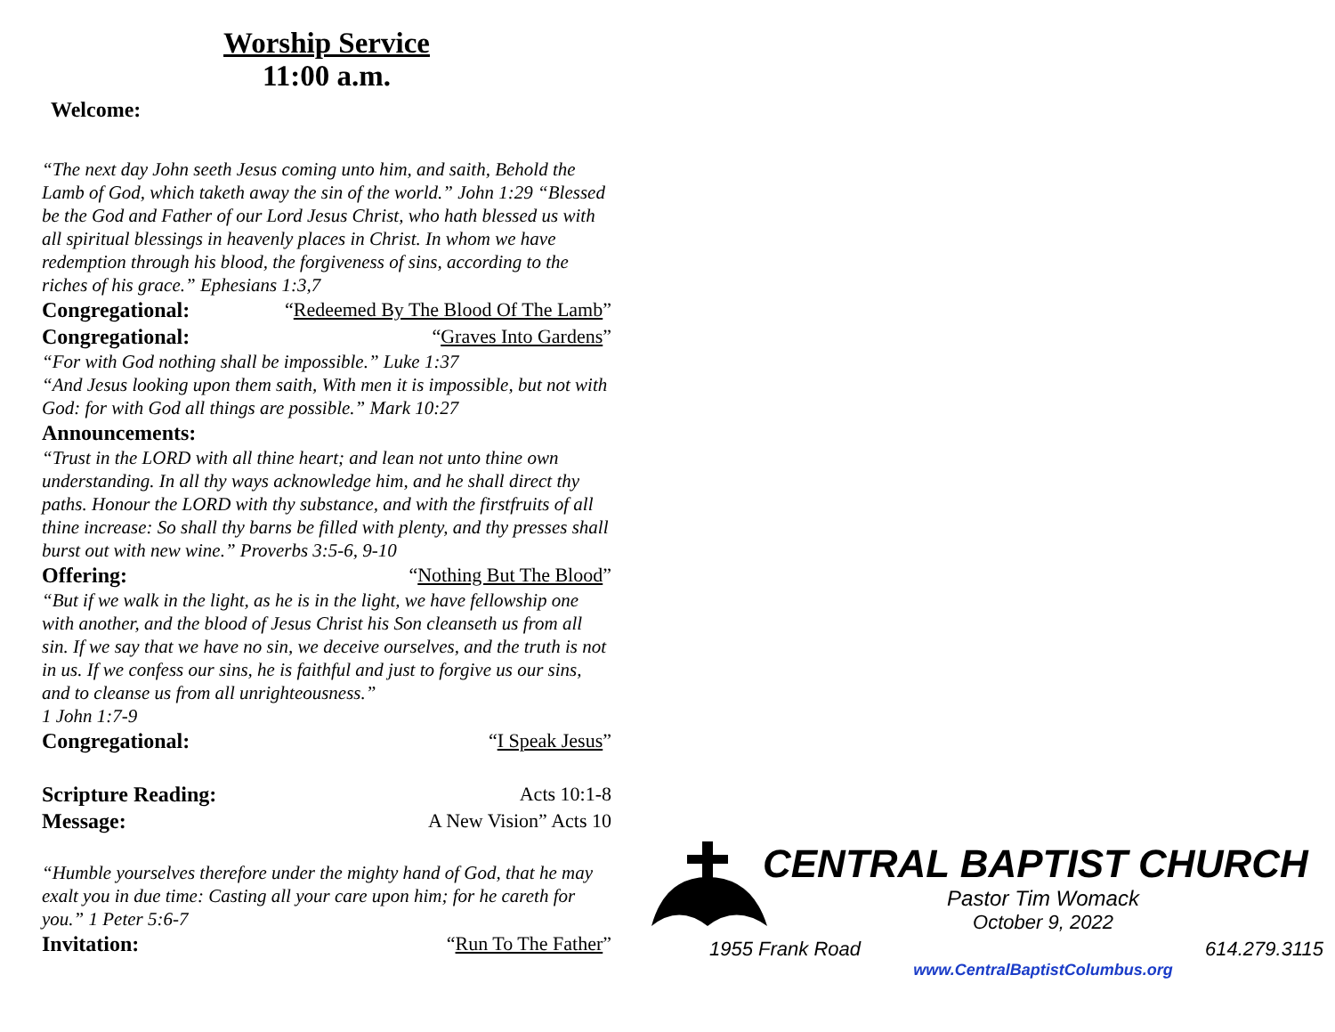Worship Service
11:00 a.m.
Welcome:
“The next day John seeth Jesus coming unto him, and saith, Behold the Lamb of God, which taketh away the sin of the world.” John 1:29 “Blessed be the God and Father of our Lord Jesus Christ, who hath blessed us with all spiritual blessings in heavenly places in Christ. In whom we have redemption through his blood, the forgiveness of sins, according to the riches of his grace.” Ephesians 1:3,7
Congregational: “Redeemed By The Blood Of The Lamb”
Congregational: “Graves Into Gardens”
“For with God nothing shall be impossible.” Luke 1:37
“And Jesus looking upon them saith, With men it is impossible, but not with God: for with God all things are possible.” Mark 10:27
Announcements:
“Trust in the LORD with all thine heart; and lean not unto thine own understanding. In all thy ways acknowledge him, and he shall direct thy paths. Honour the LORD with thy substance, and with the firstfruits of all thine increase: So shall thy barns be filled with plenty, and thy presses shall burst out with new wine.” Proverbs 3:5-6, 9-10
Offering: “Nothing But The Blood”
“But if we walk in the light, as he is in the light, we have fellowship one with another, and the blood of Jesus Christ his Son cleanseth us from all sin. If we say that we have no sin, we deceive ourselves, and the truth is not in us. If we confess our sins, he is faithful and just to forgive us our sins, and to cleanse us from all unrighteousness.”
1 John 1:7-9
Congregational: “I Speak Jesus”
Scripture Reading: Acts 10:1-8
Message: A New Vision” Acts 10
“Humble yourselves therefore under the mighty hand of God, that he may exalt you in due time: Casting all your care upon him; for he careth for you.” 1 Peter 5:6-7
Invitation: “Run To The Father”
CENTRAL BAPTIST CHURCH
Pastor Tim Womack
October 9, 2022
1955 Frank Road 614.279.3115
www.CentralBaptistColumbus.org